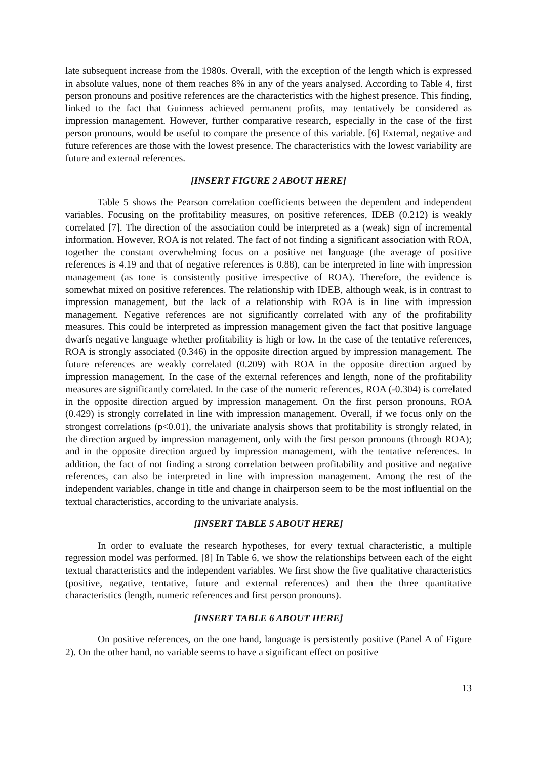late subsequent increase from the 1980s. Overall, with the exception of the length which is expressed in absolute values, none of them reaches 8% in any of the years analysed. According to Table 4, first person pronouns and positive references are the characteristics with the highest presence. This finding, linked to the fact that Guinness achieved permanent profits, may tentatively be considered as impression management. However, further comparative research, especially in the case of the first person pronouns, would be useful to compare the presence of this variable. [6] External, negative and future references are those with the lowest presence. The characteristics with the lowest variability are future and external references.
[INSERT FIGURE 2 ABOUT HERE]
Table 5 shows the Pearson correlation coefficients between the dependent and independent variables. Focusing on the profitability measures, on positive references, IDEB (0.212) is weakly correlated [7]. The direction of the association could be interpreted as a (weak) sign of incremental information. However, ROA is not related. The fact of not finding a significant association with ROA, together the constant overwhelming focus on a positive net language (the average of positive references is 4.19 and that of negative references is 0.88), can be interpreted in line with impression management (as tone is consistently positive irrespective of ROA). Therefore, the evidence is somewhat mixed on positive references. The relationship with IDEB, although weak, is in contrast to impression management, but the lack of a relationship with ROA is in line with impression management. Negative references are not significantly correlated with any of the profitability measures. This could be interpreted as impression management given the fact that positive language dwarfs negative language whether profitability is high or low. In the case of the tentative references, ROA is strongly associated (0.346) in the opposite direction argued by impression management. The future references are weakly correlated (0.209) with ROA in the opposite direction argued by impression management. In the case of the external references and length, none of the profitability measures are significantly correlated. In the case of the numeric references, ROA (-0.304) is correlated in the opposite direction argued by impression management. On the first person pronouns, ROA (0.429) is strongly correlated in line with impression management. Overall, if we focus only on the strongest correlations (p<0.01), the univariate analysis shows that profitability is strongly related, in the direction argued by impression management, only with the first person pronouns (through ROA); and in the opposite direction argued by impression management, with the tentative references. In addition, the fact of not finding a strong correlation between profitability and positive and negative references, can also be interpreted in line with impression management. Among the rest of the independent variables, change in title and change in chairperson seem to be the most influential on the textual characteristics, according to the univariate analysis.
[INSERT TABLE 5 ABOUT HERE]
In order to evaluate the research hypotheses, for every textual characteristic, a multiple regression model was performed. [8] In Table 6, we show the relationships between each of the eight textual characteristics and the independent variables. We first show the five qualitative characteristics (positive, negative, tentative, future and external references) and then the three quantitative characteristics (length, numeric references and first person pronouns).
[INSERT TABLE 6 ABOUT HERE]
On positive references, on the one hand, language is persistently positive (Panel A of Figure 2). On the other hand, no variable seems to have a significant effect on positive
13